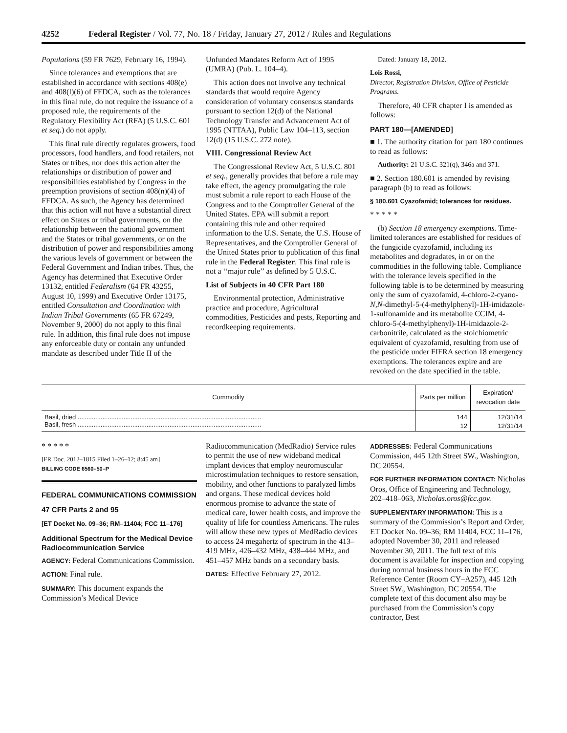4252 Federal Register / Vol. 77, No. 18 / Friday, January 27, 2012 / Rules and Regulations
Populations (59 FR 7629, February 16, 1994).
Since tolerances and exemptions that are established in accordance with sections 408(e) and 408(l)(6) of FFDCA, such as the tolerances in this final rule, do not require the issuance of a proposed rule, the requirements of the Regulatory Flexibility Act (RFA) (5 U.S.C. 601 et seq.) do not apply.
This final rule directly regulates growers, food processors, food handlers, and food retailers, not States or tribes, nor does this action alter the relationships or distribution of power and responsibilities established by Congress in the preemption provisions of section 408(n)(4) of FFDCA. As such, the Agency has determined that this action will not have a substantial direct effect on States or tribal governments, on the relationship between the national government and the States or tribal governments, or on the distribution of power and responsibilities among the various levels of government or between the Federal Government and Indian tribes. Thus, the Agency has determined that Executive Order 13132, entitled Federalism (64 FR 43255, August 10, 1999) and Executive Order 13175, entitled Consultation and Coordination with Indian Tribal Governments (65 FR 67249, November 9, 2000) do not apply to this final rule. In addition, this final rule does not impose any enforceable duty or contain any unfunded mandate as described under Title II of the
Unfunded Mandates Reform Act of 1995 (UMRA) (Pub. L. 104–4).
This action does not involve any technical standards that would require Agency consideration of voluntary consensus standards pursuant to section 12(d) of the National Technology Transfer and Advancement Act of 1995 (NTTAA), Public Law 104–113, section 12(d) (15 U.S.C. 272 note).
VIII. Congressional Review Act
The Congressional Review Act, 5 U.S.C. 801 et seq., generally provides that before a rule may take effect, the agency promulgating the rule must submit a rule report to each House of the Congress and to the Comptroller General of the United States. EPA will submit a report containing this rule and other required information to the U.S. Senate, the U.S. House of Representatives, and the Comptroller General of the United States prior to publication of this final rule in the Federal Register. This final rule is not a ‘‘major rule’’ as defined by 5 U.S.C.
List of Subjects in 40 CFR Part 180
Environmental protection, Administrative practice and procedure, Agricultural commodities, Pesticides and pests, Reporting and recordkeeping requirements.
Dated: January 18, 2012.
Lois Rossi,
Director, Registration Division, Office of Pesticide Programs.
Therefore, 40 CFR chapter I is amended as follows:
PART 180—[AMENDED]
■ 1. The authority citation for part 180 continues to read as follows:
Authority: 21 U.S.C. 321(q), 346a and 371.
■ 2. Section 180.601 is amended by revising paragraph (b) to read as follows:
§ 180.601 Cyazofamid; tolerances for residues.
* * * * *
(b) Section 18 emergency exemptions. Time-limited tolerances are established for residues of the fungicide cyazofamid, including its metabolites and degradates, in or on the commodities in the following table. Compliance with the tolerance levels specified in the following table is to be determined by measuring only the sum of cyazofamid, 4-chloro-2-cyano-N,N-dimethyl-5-(4-methylphenyl)-1H-imidazole-1-sulfonamide and its metabolite CCIM, 4-chloro-5-(4-methylphenyl)-1H-imidazole-2-carbonitrile, calculated as the stoichiometric equivalent of cyazofamid, resulting from use of the pesticide under FIFRA section 18 emergency exemptions. The tolerances expire and are revoked on the date specified in the table.
| Commodity | Parts per million | Expiration/ revocation date |
| --- | --- | --- |
| Basil, dried ........................................................................................................ | 144 | 12/31/14 |
| Basil, fresh ........................................................................................................ | 12 | 12/31/14 |
* * * * *
[FR Doc. 2012–1815 Filed 1–26–12; 8:45 am]
BILLING CODE 6560–50–P
FEDERAL COMMUNICATIONS COMMISSION
47 CFR Parts 2 and 95
[ET Docket No. 09–36; RM–11404; FCC 11–176]
Additional Spectrum for the Medical Device Radiocommunication Service
AGENCY: Federal Communications Commission.
ACTION: Final rule.
SUMMARY: This document expands the Commission’s Medical Device
Radiocommunication (MedRadio) Service rules to permit the use of new wideband medical implant devices that employ neuromuscular microstimulation techniques to restore sensation, mobility, and other functions to paralyzed limbs and organs. These medical devices hold enormous promise to advance the state of medical care, lower health costs, and improve the quality of life for countless Americans. The rules will allow these new types of MedRadio devices to access 24 megahertz of spectrum in the 413–419 MHz, 426–432 MHz, 438–444 MHz, and 451–457 MHz bands on a secondary basis.
DATES: Effective February 27, 2012.
ADDRESSES: Federal Communications Commission, 445 12th Street SW., Washington, DC 20554.
FOR FURTHER INFORMATION CONTACT: Nicholas Oros, Office of Engineering and Technology, 202–418–063, Nicholas.oros@fcc.gov.
SUPPLEMENTARY INFORMATION: This is a summary of the Commission’s Report and Order, ET Docket No. 09–36; RM 11404, FCC 11–176, adopted November 30, 2011 and released November 30, 2011. The full text of this document is available for inspection and copying during normal business hours in the FCC Reference Center (Room CY–A257), 445 12th Street SW., Washington, DC 20554. The complete text of this document also may be purchased from the Commission’s copy contractor, Best